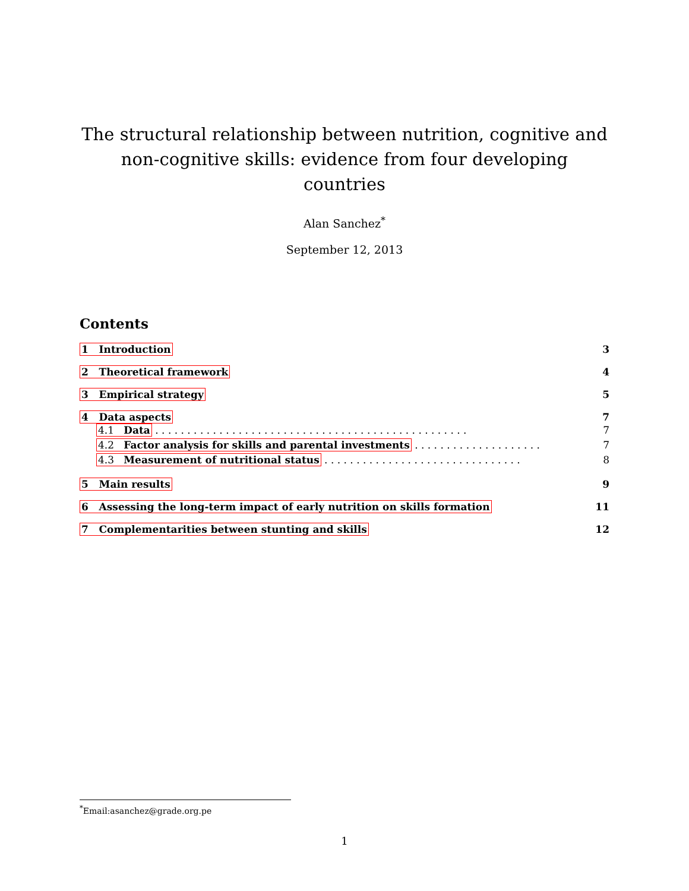The structural relationship between nutrition, cognitive and
non-cognitive skills: evidence from four developing countries
Alan Sanchez<sup>*</sup>
September 12, 2013
Contents
1 Introduction 3
2 Theoretical framework 4
3 Empirical strategy 5
4 Data aspects 7
4.1 Data . . . . . . . . . . . . . . . . . . . . . . . . . . . . . . . . . . . . . . . . . . . . . . . . . 7
4.2 Factor analysis for skills and parental investments . . . . . . . . . . . . . . . . . . . . 7
4.3 Measurement of nutritional status . . . . . . . . . . . . . . . . . . . . . . . . . . . . . . . 8
5 Main results 9
6 Assessing the long-term impact of early nutrition on skills formation 11
7 Complementarities between stunting and skills 12
<sup>*</sup> Email:asanchez@grade.org.pe
1